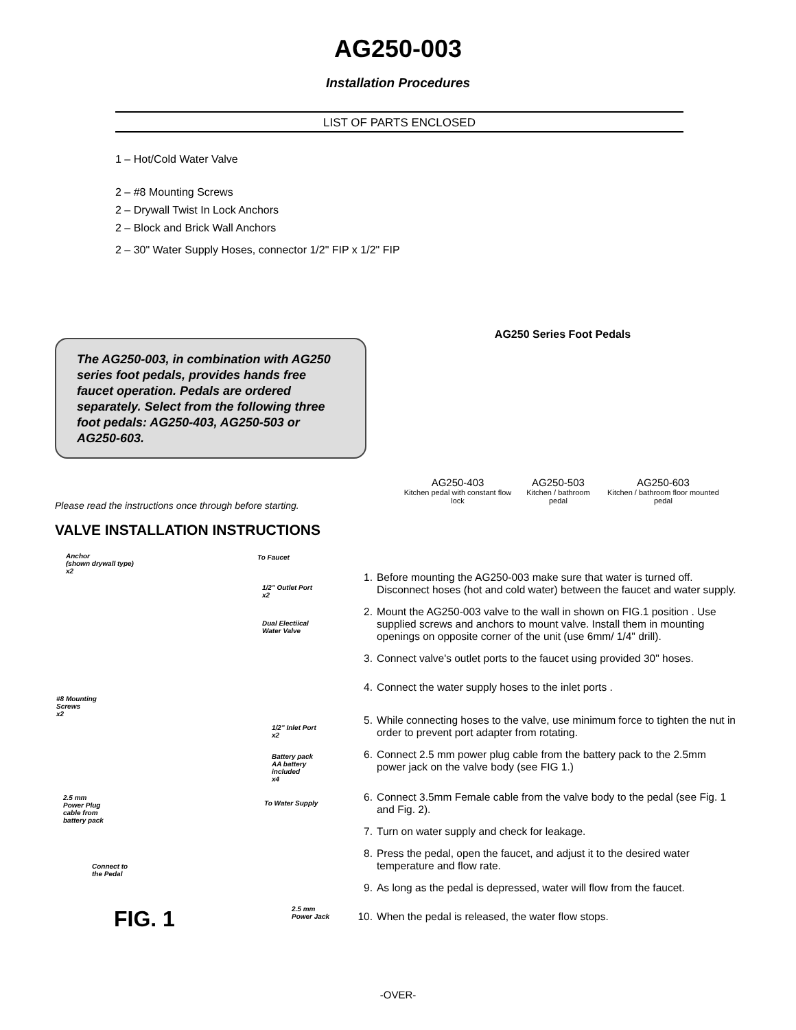AG250-003
Installation Procedures
LIST OF PARTS ENCLOSED
1 – Hot/Cold Water Valve
2 – #8 Mounting Screws
2 – Drywall Twist In Lock Anchors
2 – Block and Brick Wall Anchors
2 – 30" Water Supply Hoses, connector 1/2" FIP x 1/2" FIP
The AG250-003, in combination with AG250 series foot pedals, provides hands free faucet operation. Pedals are ordered separately. Select from the following three foot pedals: AG250-403, AG250-503 or AG250-603.
AG250 Series Foot Pedals
AG250-403
Kitchen pedal with constant flow lock
AG250-503
Kitchen / bathroom pedal
AG250-603
Kitchen / bathroom floor mounted pedal
Please read the instructions once through before starting.
VALVE INSTALLATION INSTRUCTIONS
Anchor
(shown drywall type)
x2
To Faucet
1/2" Outlet Port
x2
Dual Electiical
Water Valve
#8 Mounting
Screws
x2
1/2" Inlet Port
x2
Battery pack
AA battery
included
x4
2.5 mm
Power Plug
cable from
battery pack
To Water Supply
Connect to
the Pedal
2.5 mm
Power Jack
FIG. 1
1. Before mounting the AG250-003 make sure that water is turned off. Disconnect hoses (hot and cold water) between the faucet and water supply.
2. Mount the AG250-003 valve to the wall in shown on FIG.1 position . Use supplied screws and anchors to mount valve. Install them in mounting openings on opposite corner of the unit (use 6mm/ 1/4" drill).
3. Connect valve's outlet ports to the faucet using provided 30" hoses.
4. Connect the water supply hoses to the inlet ports .
5. While connecting hoses to the valve, use minimum force to tighten the nut in order to prevent port adapter from rotating.
6. Connect 2.5 mm power plug cable from the battery pack to the 2.5mm power jack on the valve body (see FIG 1.)
6. Connect 3.5mm Female cable from the valve body to the pedal (see Fig. 1 and Fig. 2).
7. Turn on water supply and check for leakage.
8. Press the pedal, open the faucet, and adjust it to the desired water temperature and flow rate.
9. As long as the pedal is depressed, water will flow from the faucet.
10. When the pedal is released, the water flow stops.
-OVER-